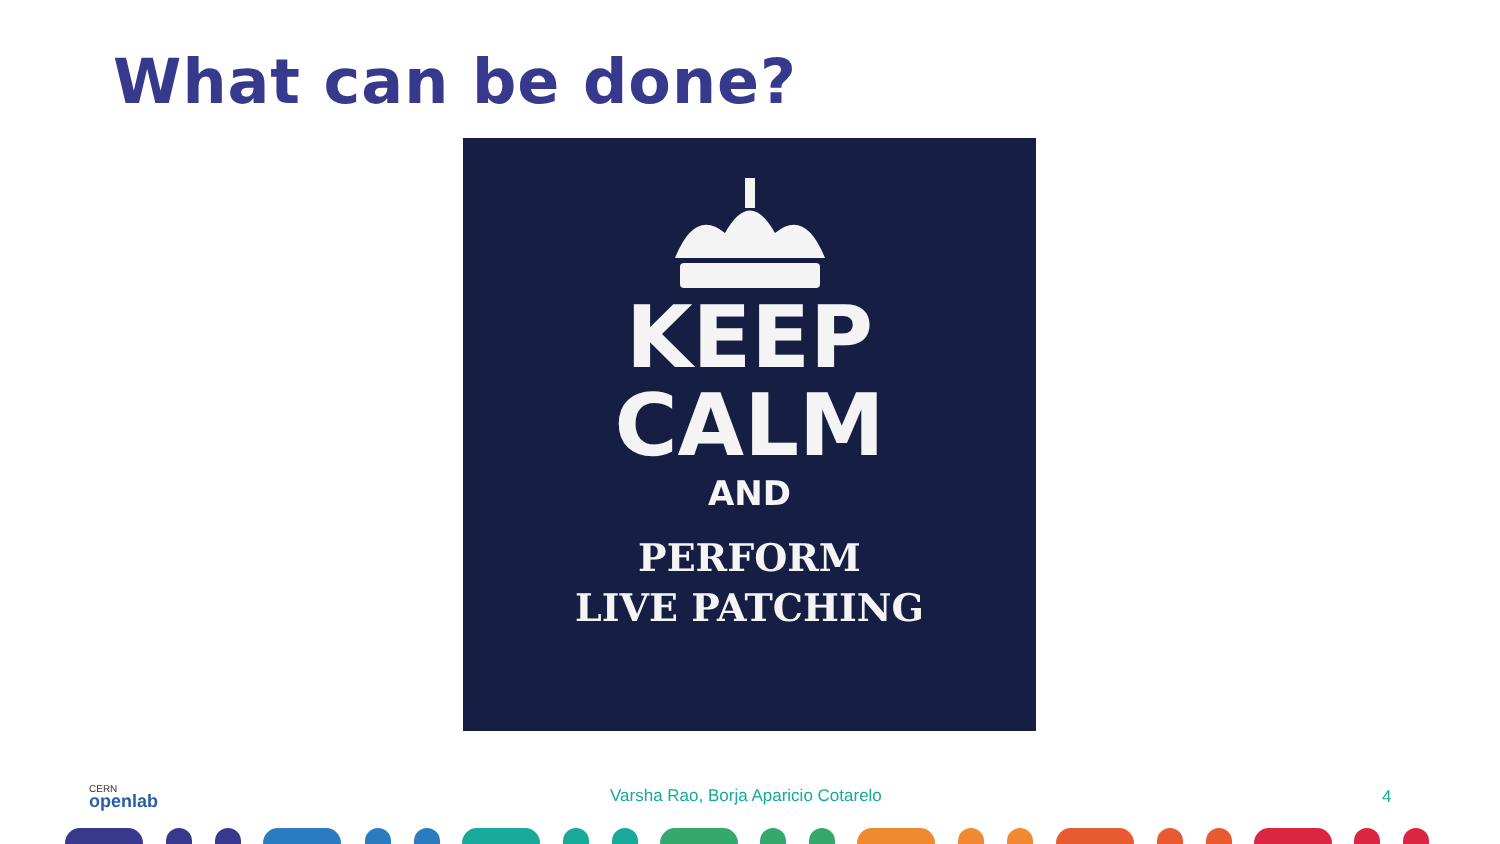What can be done?
KEEP
CALM
AND
PERFORM
LIVE PATCHING
CERN
openlab
Varsha Rao, Borja Aparicio Cotarelo
4